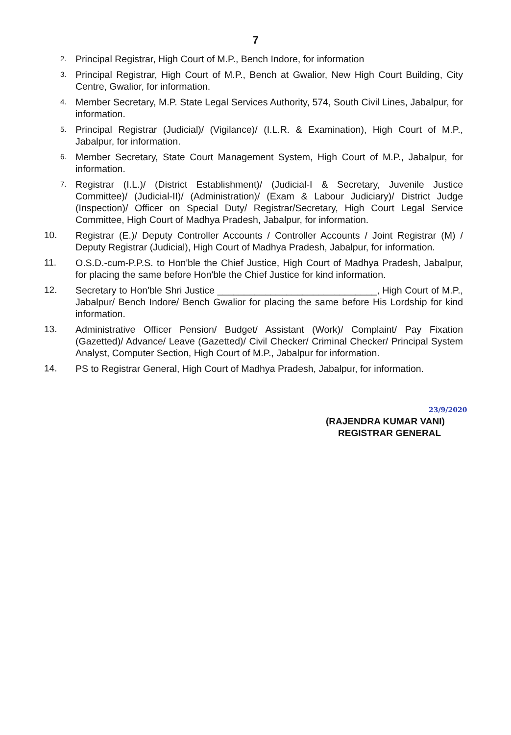7
2.
Principal Registrar, High Court of M.P., Bench Indore, for information
3.
Principal Registrar, High Court of M.P., Bench at Gwalior, New High Court Building, City Centre, Gwalior, for information.
4.
Member Secretary, M.P. State Legal Services Authority, 574, South Civil Lines, Jabalpur, for information.
5.
Principal Registrar (Judicial)/ (Vigilance)/ (I.L.R. & Examination), High Court of M.P., Jabalpur, for information.
6.
Member Secretary, State Court Management System, High Court of M.P., Jabalpur, for information.
7.
Registrar (I.L.)/ (District Establishment)/ (Judicial-I & Secretary, Juvenile Justice Committee)/ (Judicial-II)/ (Administration)/ (Exam & Labour Judiciary)/ District Judge (Inspection)/ Officer on Special Duty/ Registrar/Secretary, High Court Legal Service Committee, High Court of Madhya Pradesh, Jabalpur, for information.
10. Registrar (E.)/ Deputy Controller Accounts / Controller Accounts / Joint Registrar (M) / Deputy Registrar (Judicial), High Court of Madhya Pradesh, Jabalpur, for information.
11. O.S.D.-cum-P.P.S. to Hon'ble the Chief Justice, High Court of Madhya Pradesh, Jabalpur, for placing the same before Hon'ble the Chief Justice for kind information.
12. Secretary to Hon'ble Shri Justice ______________________________, High Court of M.P., Jabalpur/ Bench Indore/ Bench Gwalior for placing the same before His Lordship for kind information.
13. Administrative Officer Pension/ Budget/ Assistant (Work)/ Complaint/ Pay Fixation (Gazetted)/ Advance/ Leave (Gazetted)/ Civil Checker/ Criminal Checker/ Principal System Analyst, Computer Section, High Court of M.P., Jabalpur for information.
14. PS to Registrar General, High Court of Madhya Pradesh, Jabalpur, for information.
23/9/2020
(RAJENDRA KUMAR VANI)
REGISTRAR GENERAL